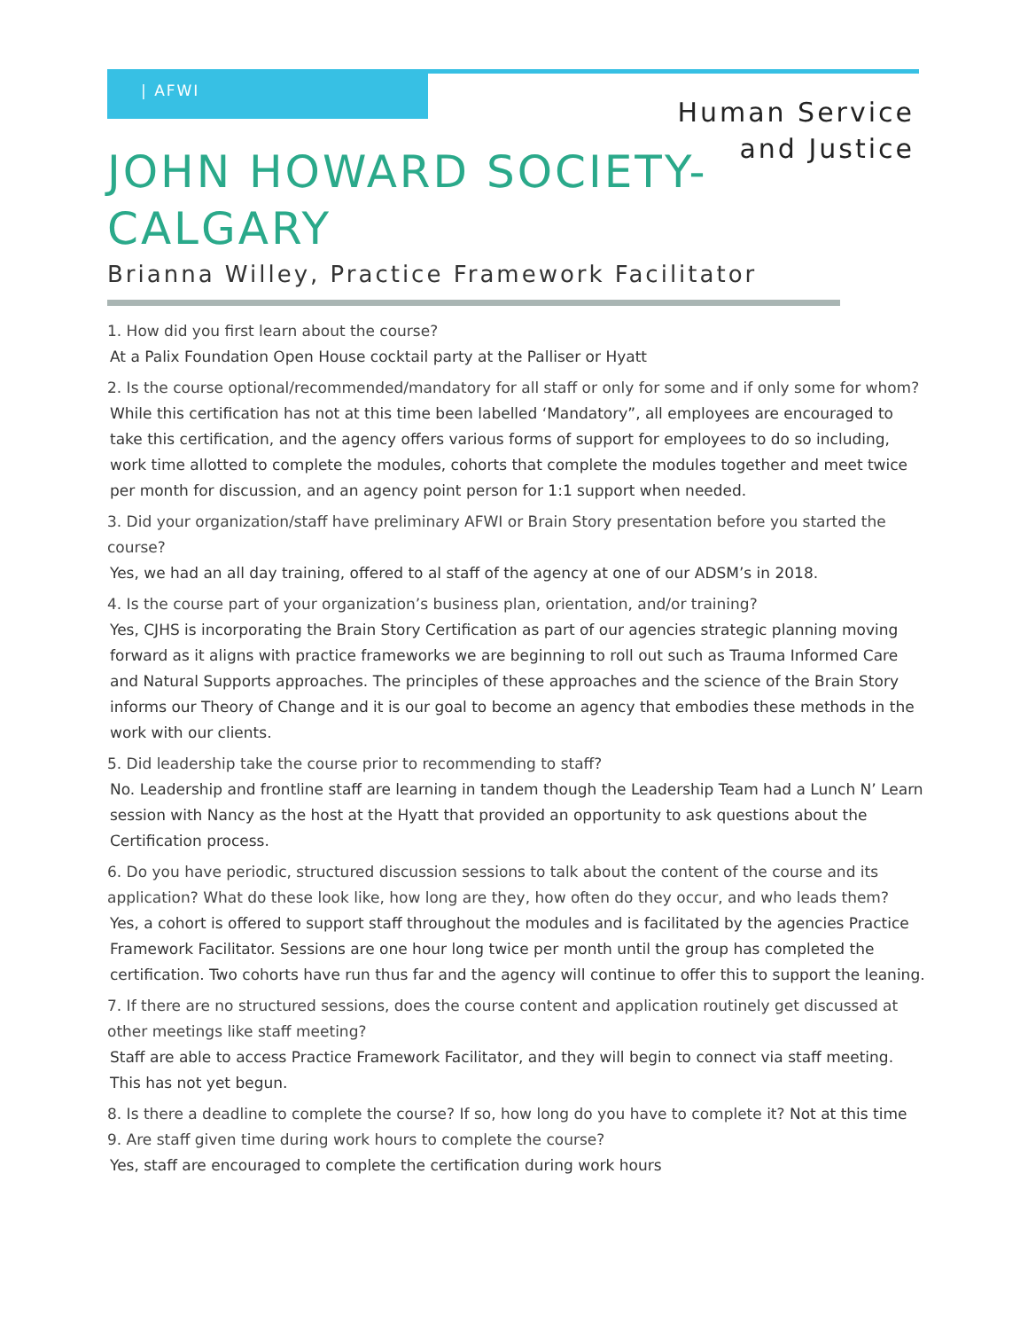| AFWI
Human Service
and Justice
JOHN HOWARD SOCIETY-CALGARY
Brianna Willey, Practice Framework Facilitator
1. How did you first learn about the course?
At a Palix Foundation Open House cocktail party at the Palliser or Hyatt
2. Is the course optional/recommended/mandatory for all staff or only for some and if only some for whom?
While this certification has not at this time been labelled ‘Mandatory”, all employees are encouraged to take this certification, and the agency offers various forms of support for employees to do so including, work time allotted to complete the modules, cohorts that complete the modules together and meet twice per month for discussion, and an agency point person for 1:1 support when needed.
3. Did your organization/staff have preliminary AFWI or Brain Story presentation before you started the course?
Yes, we had an all day training, offered to al staff of the agency at one of our ADSM’s in 2018.
4. Is the course part of your organization’s business plan, orientation, and/or training?
Yes, CJHS is incorporating the Brain Story Certification as part of our agencies strategic planning moving forward as it aligns with practice frameworks we are beginning to roll out such as Trauma Informed Care and Natural Supports approaches. The principles of these approaches and the science of the Brain Story informs our Theory of Change and it is our goal to become an agency that embodies these methods in the work with our clients.
5. Did leadership take the course prior to recommending to staff?
No. Leadership and frontline staff are learning in tandem though the Leadership Team had a Lunch N’ Learn session with Nancy as the host at the Hyatt that provided an opportunity to ask questions about the Certification process.
6. Do you have periodic, structured discussion sessions to talk about the content of the course and its application? What do these look like, how long are they, how often do they occur, and who leads them?
Yes, a cohort is offered to support staff throughout the modules and is facilitated by the agencies Practice Framework Facilitator. Sessions are one hour long twice per month until the group has completed the certification. Two cohorts have run thus far and the agency will continue to offer this to support the leaning.
7. If there are no structured sessions, does the course content and application routinely get discussed at other meetings like staff meeting?
Staff are able to access Practice Framework Facilitator, and they will begin to connect via staff meeting. This has not yet begun.
8. Is there a deadline to complete the course? If so, how long do you have to complete it? Not at this time
9. Are staff given time during work hours to complete the course?
Yes, staff are encouraged to complete the certification during work hours